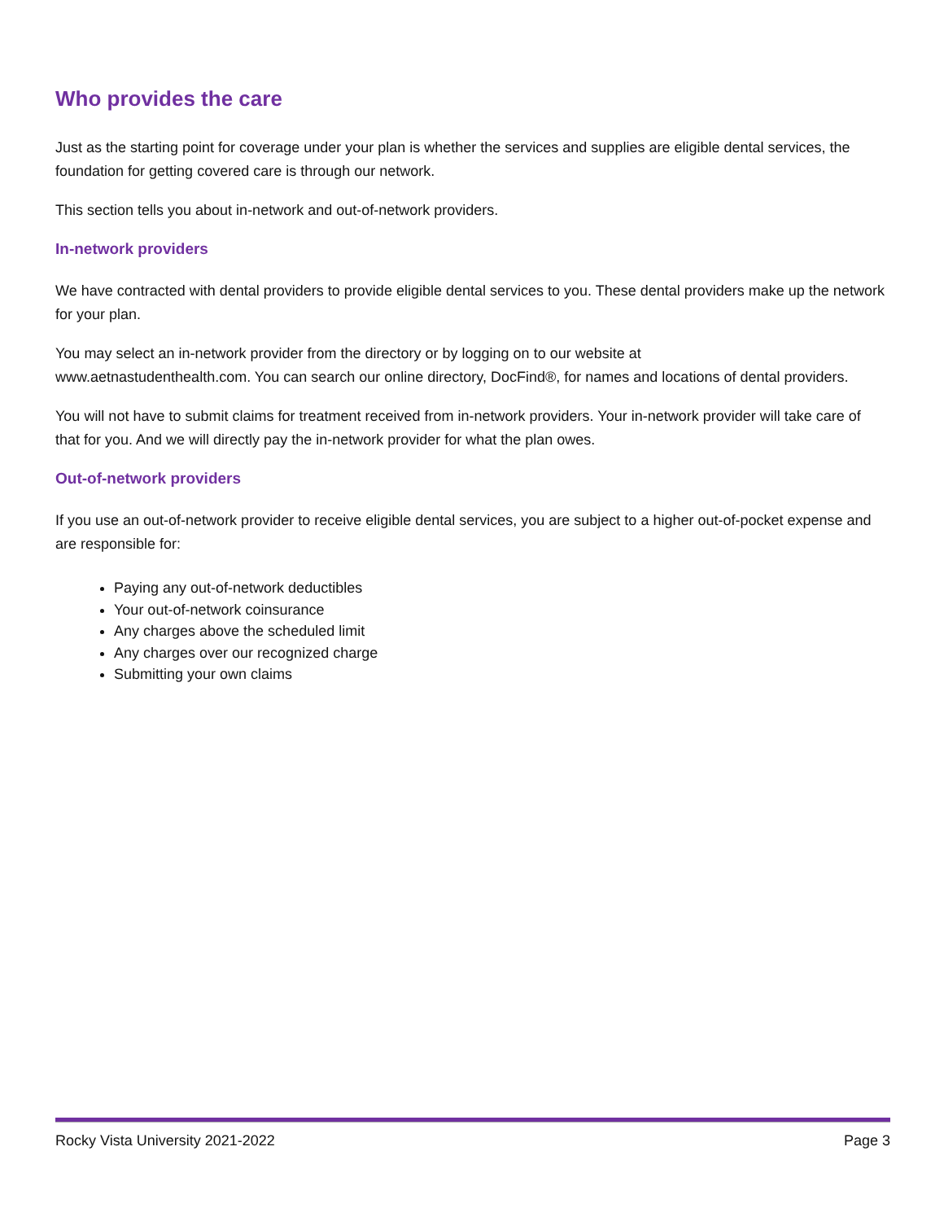Who provides the care
Just as the starting point for coverage under your plan is whether the services and supplies are eligible dental services, the foundation for getting covered care is through our network.
This section tells you about in-network and out-of-network providers.
In-network providers
We have contracted with dental providers to provide eligible dental services to you. These dental providers make up the network for your plan.
You may select an in-network provider from the directory or by logging on to our website at
www.aetnastudenthealth.com. You can search our online directory, DocFind®, for names and locations of dental providers.
You will not have to submit claims for treatment received from in-network providers. Your in-network provider will take care of that for you. And we will directly pay the in-network provider for what the plan owes.
Out-of-network providers
If you use an out-of-network provider to receive eligible dental services, you are subject to a higher out-of-pocket expense and are responsible for:
Paying any out-of-network deductibles
Your out-of-network coinsurance
Any charges above the scheduled limit
Any charges over our recognized charge
Submitting your own claims
Rocky Vista University 2021-2022 Page 3